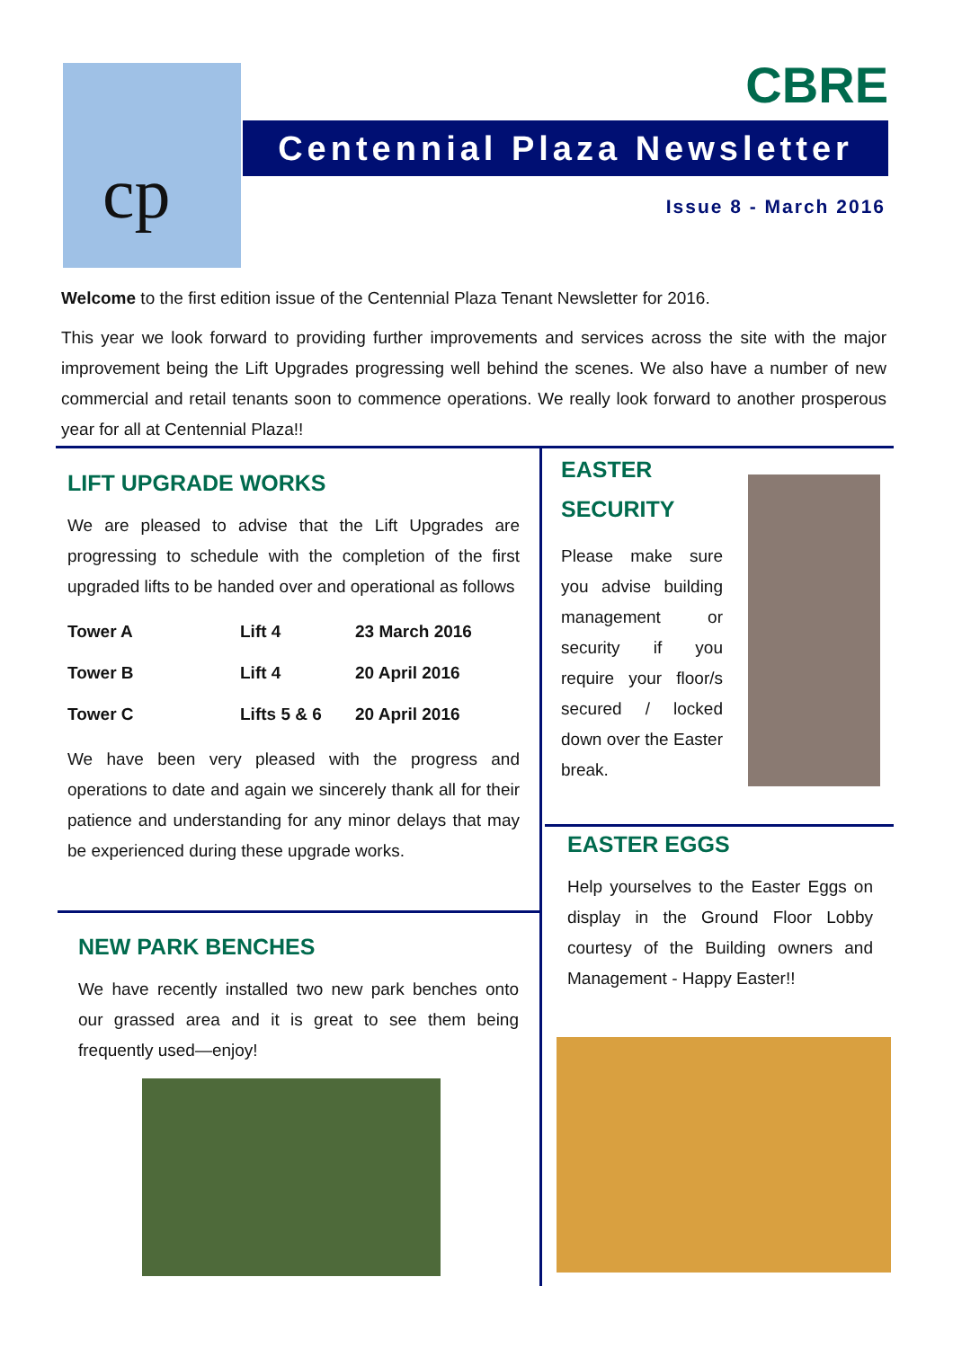cp CBRE
Centennial Plaza Newsletter
Issue 8 - March 2016
Welcome to the first edition issue of the Centennial Plaza Tenant Newsletter for 2016.
This year we look forward to providing further improvements and services across the site with the major improvement being the Lift Upgrades progressing well behind the scenes. We also have a number of new commercial and retail tenants soon to commence operations. We really look forward to another prosperous year for all at Centennial Plaza!!
LIFT UPGRADE WORKS
We are pleased to advise that the Lift Upgrades are progressing to schedule with the completion of the first upgraded lifts to be handed over and operational as follows
| Tower A | Lift 4 | 23 March 2016 |
| Tower B | Lift 4 | 20 April 2016 |
| Tower C | Lifts 5 & 6 | 20 April 2016 |
We have been very pleased with the progress and operations to date and again we sincerely thank all for their patience and understanding for any minor delays that may be experienced during these upgrade works.
NEW PARK BENCHES
We have recently installed two new park benches onto our grassed area and it is great to see them being frequently used—enjoy!
EASTER SECURITY
Please make sure you advise building management or security if you require your floor/s secured / locked down over the Easter break.
EASTER EGGS
Help yourselves to the Easter Eggs on display in the Ground Floor Lobby courtesy of the Building owners and Management - Happy Easter!!